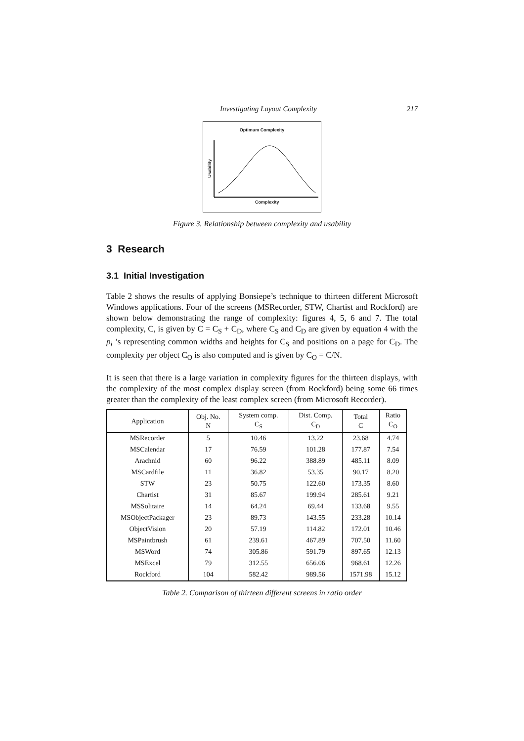Investigating Layout Complexity 217
Optimum Complexity
Usability
Complexity
Figure 3. Relationship between complexity and usability
3 Research
3.1 Initial Investigation
Table 2 shows the results of applying Bonsiepe’s technique to thirteen different Microsoft Windows applications. Four of the screens (MSRecorder, STW, Chartist and Rockford) are shown below demonstrating the range of complexity: figures 4, 5, 6 and 7. The total complexity, C, is given by C = C<sub>S</sub> + C<sub>D</sub>, where C<sub>S</sub> and C<sub>D</sub> are given by equation 4 with the p<sub>i</sub> ’s representing common widths and heights for C<sub>S</sub> and positions on a page for C<sub>D</sub>. The complexity per object C<sub>O</sub> is also computed and is given by C<sub>O</sub> = C/N.
It is seen that there is a large variation in complexity figures for the thirteen displays, with the complexity of the most complex display screen (from Rockford) being some 66 times greater than the complexity of the least complex screen (from Microsoft Recorder).
| Application | Obj. No. N | System comp. C<sub>S</sub> | Dist. Comp. C<sub>D</sub> | Total C | Ratio C<sub>O</sub> |
| --- | --- | --- | --- | --- | --- |
| MSRecorder | 5 | 10.46 | 13.22 | 23.68 | 4.74 |
| MSCalendar | 17 | 76.59 | 101.28 | 177.87 | 7.54 |
| Arachnid | 60 | 96.22 | 388.89 | 485.11 | 8.09 |
| MSCardfile | 11 | 36.82 | 53.35 | 90.17 | 8.20 |
| STW | 23 | 50.75 | 122.60 | 173.35 | 8.60 |
| Chartist | 31 | 85.67 | 199.94 | 285.61 | 9.21 |
| MSSolitaire | 14 | 64.24 | 69.44 | 133.68 | 9.55 |
| MSObjectPackager | 23 | 89.73 | 143.55 | 233.28 | 10.14 |
| ObjectVision | 20 | 57.19 | 114.82 | 172.01 | 10.46 |
| MSPaintbrush | 61 | 239.61 | 467.89 | 707.50 | 11.60 |
| MSWord | 74 | 305.86 | 591.79 | 897.65 | 12.13 |
| MSExcel | 79 | 312.55 | 656.06 | 968.61 | 12.26 |
| Rockford | 104 | 582.42 | 989.56 | 1571.98 | 15.12 |
Table 2. Comparison of thirteen different screens in ratio order